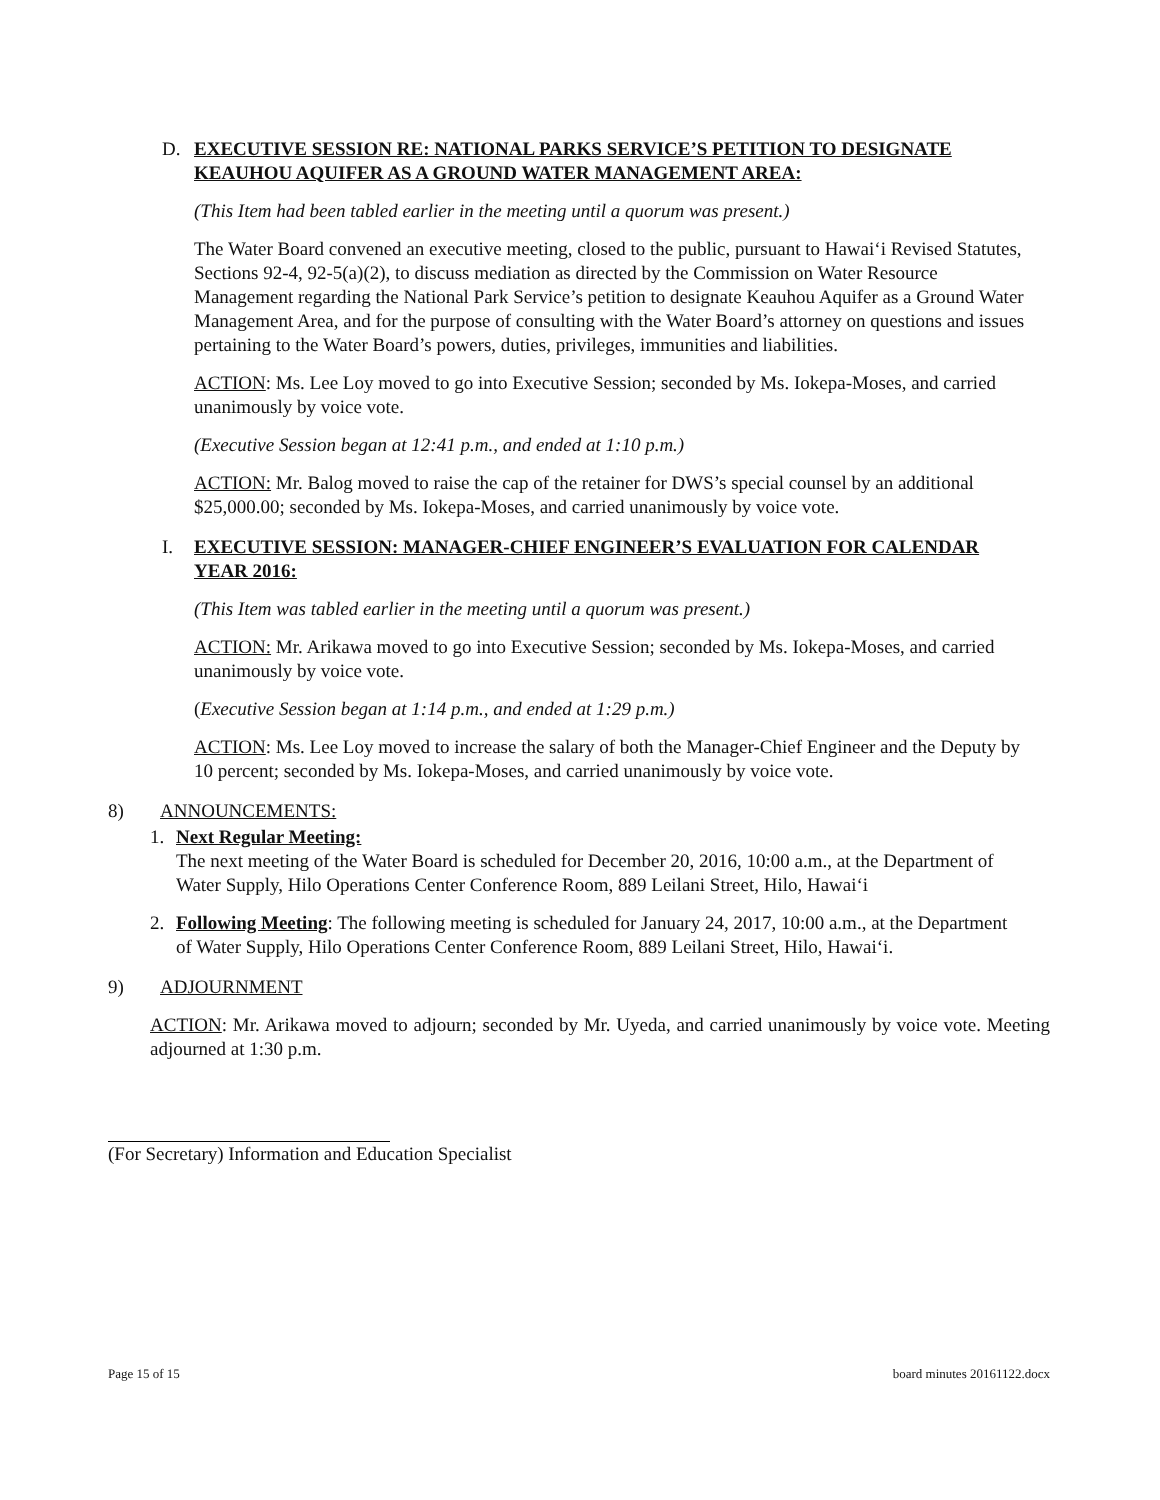D. EXECUTIVE SESSION RE: NATIONAL PARKS SERVICE’S PETITION TO DESIGNATE KEAUHOU AQUIFER AS A GROUND WATER MANAGEMENT AREA:
(This Item had been tabled earlier in the meeting until a quorum was present.)
The Water Board convened an executive meeting, closed to the public, pursuant to Hawai‘i Revised Statutes, Sections 92-4, 92-5(a)(2), to discuss mediation as directed by the Commission on Water Resource Management regarding the National Park Service’s petition to designate Keauhou Aquifer as a Ground Water Management Area, and for the purpose of consulting with the Water Board’s attorney on questions and issues pertaining to the Water Board’s powers, duties, privileges, immunities and liabilities.
ACTION: Ms. Lee Loy moved to go into Executive Session; seconded by Ms. Iokepa-Moses, and carried unanimously by voice vote.
(Executive Session began at 12:41 p.m., and ended at 1:10 p.m.)
ACTION: Mr. Balog moved to raise the cap of the retainer for DWS’s special counsel by an additional $25,000.00; seconded by Ms. Iokepa-Moses, and carried unanimously by voice vote.
I. EXECUTIVE SESSION: MANAGER-CHIEF ENGINEER’S EVALUATION FOR CALENDAR YEAR 2016:
(This Item was tabled earlier in the meeting until a quorum was present.)
ACTION: Mr. Arikawa moved to go into Executive Session; seconded by Ms. Iokepa-Moses, and carried unanimously by voice vote.
(Executive Session began at 1:14 p.m., and ended at 1:29 p.m.)
ACTION: Ms. Lee Loy moved to increase the salary of both the Manager-Chief Engineer and the Deputy by 10 percent; seconded by Ms. Iokepa-Moses, and carried unanimously by voice vote.
8) ANNOUNCEMENTS:
1. Next Regular Meeting:
The next meeting of the Water Board is scheduled for December 20, 2016, 10:00 a.m., at the Department of Water Supply, Hilo Operations Center Conference Room, 889 Leilani Street, Hilo, Hawai‘i
2. Following Meeting: The following meeting is scheduled for January 24, 2017, 10:00 a.m., at the Department of Water Supply, Hilo Operations Center Conference Room, 889 Leilani Street, Hilo, Hawai‘i.
9) ADJOURNMENT
ACTION: Mr. Arikawa moved to adjourn; seconded by Mr. Uyeda, and carried unanimously by voice vote. Meeting adjourned at 1:30 p.m.
(For Secretary) Information and Education Specialist
Page 15 of 15 board minutes 20161122.docx